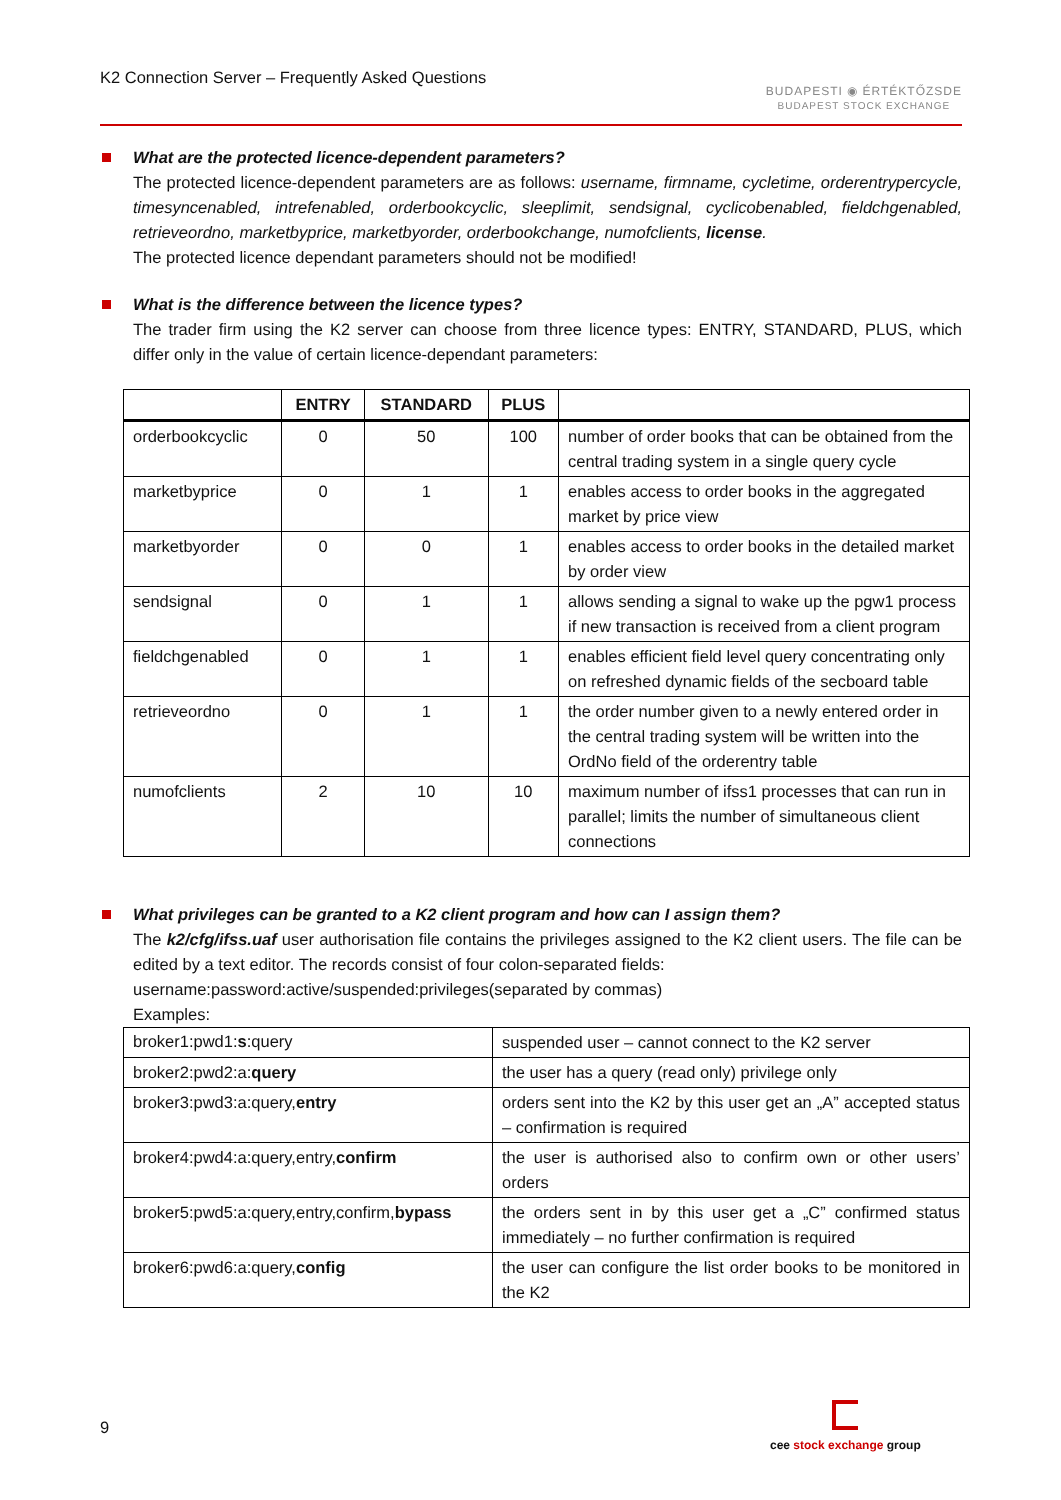K2 Connection Server – Frequently Asked Questions
BUDAPESTI ◉ ÉRTÉKTŐZSDE
BUDAPEST STOCK EXCHANGE
What are the protected licence-dependent parameters?
The protected licence-dependent parameters are as follows: username, firmname, cycletime, orderentrypercycle, timesyncenabled, intrefenabled, orderbookcyclic, sleeplimit, sendsignal, cyclicobenabled, fieldchgenabled, retrieveordno, marketbyprice, marketbyorder, orderbookchange, numofclients, license.
The protected licence dependant parameters should not be modified!
What is the difference between the licence types?
The trader firm using the K2 server can choose from three licence types: ENTRY, STANDARD, PLUS, which differ only in the value of certain licence-dependant parameters:
| | ENTRY | STANDARD | PLUS | |
| --- | --- | --- | --- | --- |
| orderbookcyclic | 0 | 50 | 100 | number of order books that can be obtained from the central trading system in a single query cycle |
| marketbyprice | 0 | 1 | 1 | enables access to order books in the aggregated market by price view |
| marketbyorder | 0 | 0 | 1 | enables access to order books in the detailed market by order view |
| sendsignal | 0 | 1 | 1 | allows sending a signal to wake up the pgw1 process if new transaction is received from a client program |
| fieldchgenabled | 0 | 1 | 1 | enables efficient field level query concentrating only on refreshed dynamic fields of the secboard table |
| retrieveordno | 0 | 1 | 1 | the order number given to a newly entered order in the central trading system will be written into the OrdNo field of the orderentry table |
| numofclients | 2 | 10 | 10 | maximum number of ifss1 processes that can run in parallel; limits the number of simultaneous client connections |
What privileges can be granted to a K2 client program and how can I assign them?
The k2/cfg/ifss.uaf user authorisation file contains the privileges assigned to the K2 client users. The file can be edited by a text editor. The records consist of four colon-separated fields:
username:password:active/suspended:privileges(separated by commas)
Examples:
| broker1:pwd1: s :query | suspended user – cannot connect to the K2 server |
| broker2:pwd2:a: query | the user has a query (read only) privilege only |
| broker3:pwd3:a:query, entry | orders sent into the K2 by this user get an „A” accepted status – confirmation is required |
| broker4:pwd4:a:query,entry, confirm | the user is authorised also to confirm own or other users’ orders |
| broker5:pwd5:a:query,entry,confirm, bypass | the orders sent in by this user get a „C” confirmed status immediately – no further confirmation is required |
| broker6:pwd6:a:query, config | the user can configure the list order books to be monitored in the K2 |
9
cee stock exchange group